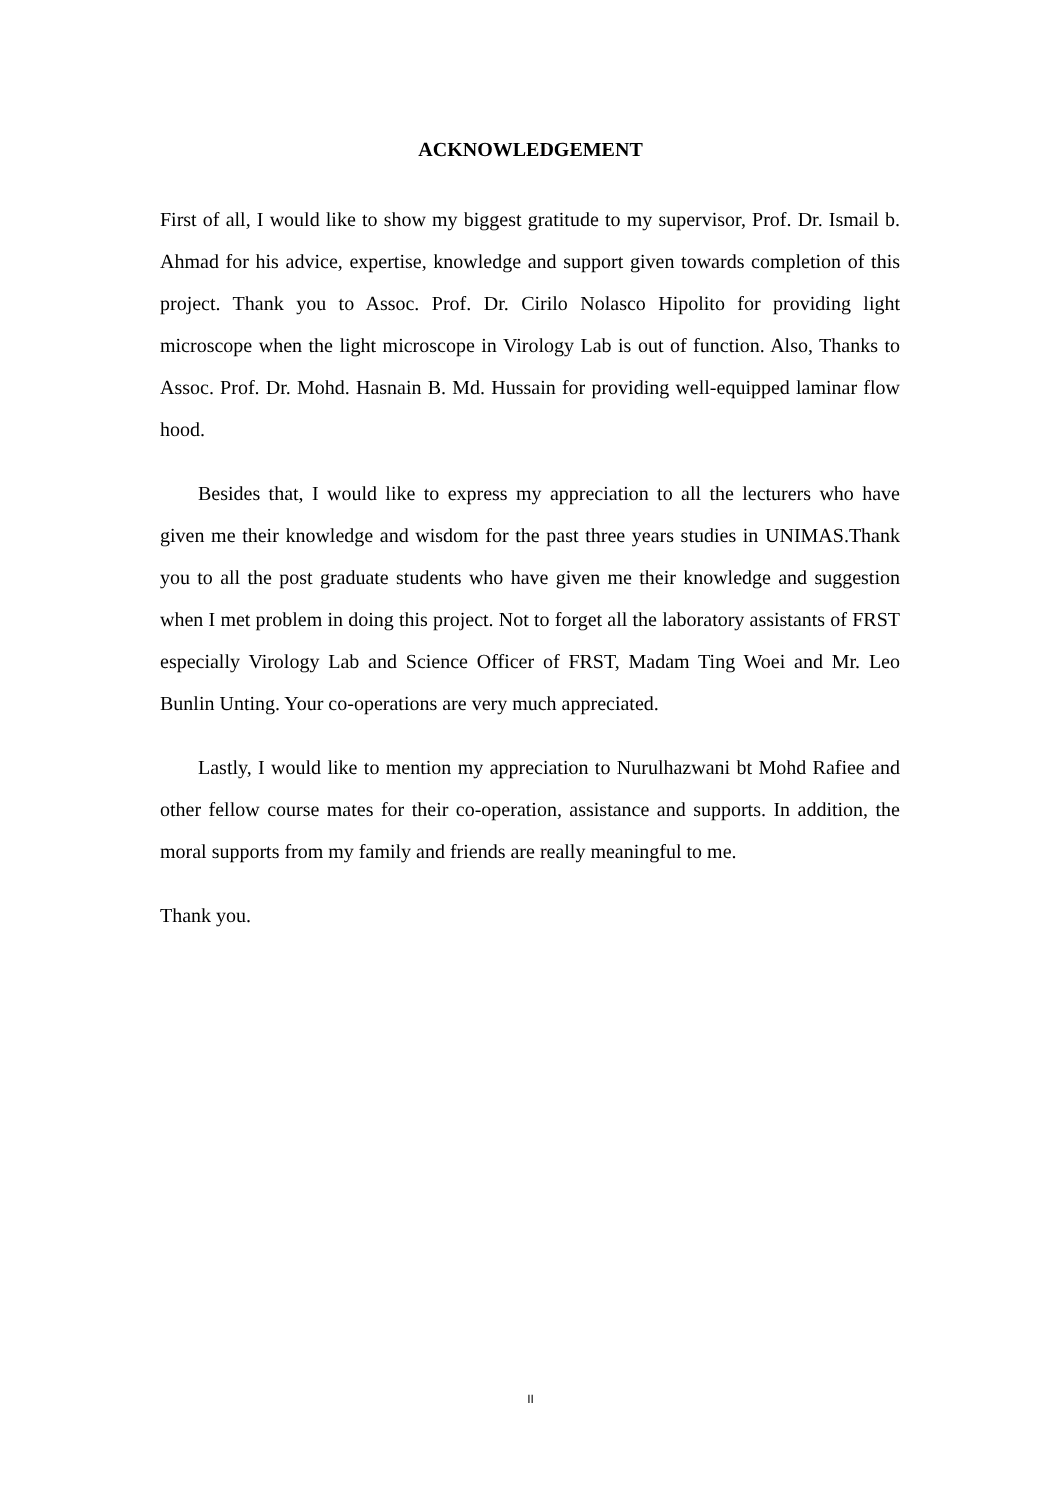ACKNOWLEDGEMENT
First of all, I would like to show my biggest gratitude to my supervisor, Prof. Dr. Ismail b. Ahmad for his advice, expertise, knowledge and support given towards completion of this project. Thank you to Assoc. Prof. Dr. Cirilo Nolasco Hipolito for providing light microscope when the light microscope in Virology Lab is out of function. Also, Thanks to Assoc. Prof. Dr. Mohd. Hasnain B. Md. Hussain for providing well-equipped laminar flow hood.
Besides that, I would like to express my appreciation to all the lecturers who have given me their knowledge and wisdom for the past three years studies in UNIMAS.Thank you to all the post graduate students who have given me their knowledge and suggestion when I met problem in doing this project. Not to forget all the laboratory assistants of FRST especially Virology Lab and Science Officer of FRST, Madam Ting Woei and Mr. Leo Bunlin Unting. Your co-operations are very much appreciated.
Lastly, I would like to mention my appreciation to Nurulhazwani bt Mohd Rafiee and other fellow course mates for their co-operation, assistance and supports. In addition, the moral supports from my family and friends are really meaningful to me.
Thank you.
II